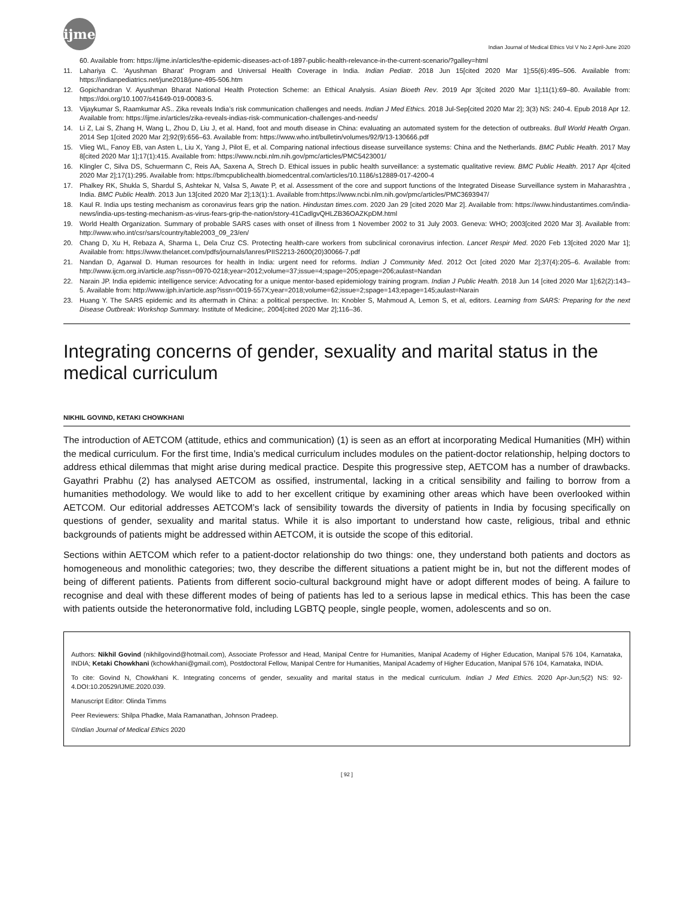ijme
Indian Journal of Medical Ethics Vol V No 2 April-June 2020
60. Available from: https://ijme.in/articles/the-epidemic-diseases-act-of-1897-public-health-relevance-in-the-current-scenario/?galley=html
11. Lahariya C. ‘Ayushman Bharat’ Program and Universal Health Coverage in India. Indian Pediatr. 2018 Jun 15[cited 2020 Mar 1];55(6):495–506. Available from: https://indianpediatrics.net/june2018/june-495-506.htm
12. Gopichandran V. Ayushman Bharat National Health Protection Scheme: an Ethical Analysis. Asian Bioeth Rev. 2019 Apr 3[cited 2020 Mar 1];11(1):69–80. Available from: https://doi.org/10.1007/s41649-019-00083-5.
13. Vijaykumar S, Raamkumar AS.. Zika reveals India’s risk communication challenges and needs. Indian J Med Ethics. 2018 Jul-Sep[cited 2020 Mar 2]; 3(3) NS: 240-4. Epub 2018 Apr 12. Available from: https://ijme.in/articles/zika-reveals-indias-risk-communication-challenges-and-needs/
14. Li Z, Lai S, Zhang H, Wang L, Zhou D, Liu J, et al. Hand, foot and mouth disease in China: evaluating an automated system for the detection of outbreaks. Bull World Health Organ. 2014 Sep 1[cited 2020 Mar 2];92(9):656–63. Available from: https://www.who.int/bulletin/volumes/92/9/13-130666.pdf
15. Vlieg WL, Fanoy EB, van Asten L, Liu X, Yang J, Pilot E, et al. Comparing national infectious disease surveillance systems: China and the Netherlands. BMC Public Health. 2017 May 8[cited 2020 Mar 1];17(1):415. Available from: https://www.ncbi.nlm.nih.gov/pmc/articles/PMC5423001/
16. Klingler C, Silva DS, Schuermann C, Reis AA, Saxena A, Strech D. Ethical issues in public health surveillance: a systematic qualitative review. BMC Public Health. 2017 Apr 4[cited 2020 Mar 2];17(1):295. Available from: https://bmcpublichealth.biomedcentral.com/articles/10.1186/s12889-017-4200-4
17. Phalkey RK, Shukla S, Shardul S, Ashtekar N, Valsa S, Awate P, et al. Assessment of the core and support functions of the Integrated Disease Surveillance system in Maharashtra , India. BMC Public Health. 2013 Jun 13[cited 2020 Mar 2];13(1):1. Available from:https://www.ncbi.nlm.nih.gov/pmc/articles/PMC3693947/
18. Kaul R. India ups testing mechanism as coronavirus fears grip the nation. Hindustan times.com. 2020 Jan 29 [cited 2020 Mar 2]. Available from: https://www.hindustantimes.com/india-news/india-ups-testing-mechanism-as-virus-fears-grip-the-nation/story-41CadlgvQHLZB36OAZKpDM.html
19. World Health Organization. Summary of probable SARS cases with onset of illness from 1 November 2002 to 31 July 2003. Geneva: WHO; 2003[cited 2020 Mar 3]. Available from: http://www.who.int/csr/sars/country/table2003_09_23/en/
20. Chang D, Xu H, Rebaza A, Sharma L, Dela Cruz CS. Protecting health-care workers from subclinical coronavirus infection. Lancet Respir Med. 2020 Feb 13[cited 2020 Mar 1]; Available from: https://www.thelancet.com/pdfs/journals/lanres/PIIS2213-2600(20)30066-7.pdf
21. Nandan D, Agarwal D. Human resources for health in India: urgent need for reforms. Indian J Community Med. 2012 Oct [cited 2020 Mar 2];37(4):205–6. Available from: http://www.ijcm.org.in/article.asp?issn=0970-0218;year=2012;volume=37;issue=4;spage=205;epage=206;aulast=Nandan
22. Narain JP. India epidemic intelligence service: Advocating for a unique mentor-based epidemiology training program. Indian J Public Health. 2018 Jun 14 [cited 2020 Mar 1];62(2):143–5. Available from: http://www.ijph.in/article.asp?issn=0019-557X;year=2018;volume=62;issue=2;spage=143;epage=145;aulast=Narain
23. Huang Y. The SARS epidemic and its aftermath in China: a political perspective. In: Knobler S, Mahmoud A, Lemon S, et al, editors. Learning from SARS: Preparing for the next Disease Outbreak: Workshop Summary. Institute of Medicine;. 2004[cited 2020 Mar 2];116–36.
Integrating concerns of gender, sexuality and marital status in the medical curriculum
NIKHIL GOVIND, KETAKI CHOWKHANI
The introduction of AETCOM (attitude, ethics and communication) (1) is seen as an effort at incorporating Medical Humanities (MH) within the medical curriculum. For the first time, India’s medical curriculum includes modules on the patient-doctor relationship, helping doctors to address ethical dilemmas that might arise during medical practice. Despite this progressive step, AETCOM has a number of drawbacks. Gayathri Prabhu (2) has analysed AETCOM as ossified, instrumental, lacking in a critical sensibility and failing to borrow from a humanities methodology. We would like to add to her excellent critique by examining other areas which have been overlooked within AETCOM. Our editorial addresses AETCOM’s lack of sensibility towards the diversity of patients in India by focusing specifically on questions of gender, sexuality and marital status. While it is also important to understand how caste, religious, tribal and ethnic backgrounds of patients might be addressed within AETCOM, it is outside the scope of this editorial.
Sections within AETCOM which refer to a patient-doctor relationship do two things: one, they understand both patients and doctors as homogeneous and monolithic categories; two, they describe the different situations a patient might be in, but not the different modes of being of different patients. Patients from different socio-cultural background might have or adopt different modes of being. A failure to recognise and deal with these different modes of being of patients has led to a serious lapse in medical ethics. This has been the case with patients outside the heteronormative fold, including LGBTQ people, single people, women, adolescents and so on.
Authors: Nikhil Govind (nikhilgovind@hotmail.com), Associate Professor and Head, Manipal Centre for Humanities, Manipal Academy of Higher Education, Manipal 576 104, Karnataka, INDIA; Ketaki Chowkhani (kchowkhani@gmail.com), Postdoctoral Fellow, Manipal Centre for Humanities, Manipal Academy of Higher Education, Manipal 576 104, Karnataka, INDIA.
To cite: Govind N, Chowkhani K. Integrating concerns of gender, sexuality and marital status in the medical curriculum. Indian J Med Ethics. 2020 Apr-Jun;5(2) NS: 92-4.DOI:10.20529/IJME.2020.039.
Manuscript Editor: Olinda Timms
Peer Reviewers: Shilpa Phadke, Mala Ramanathan, Johnson Pradeep.
©Indian Journal of Medical Ethics 2020
[ 92 ]